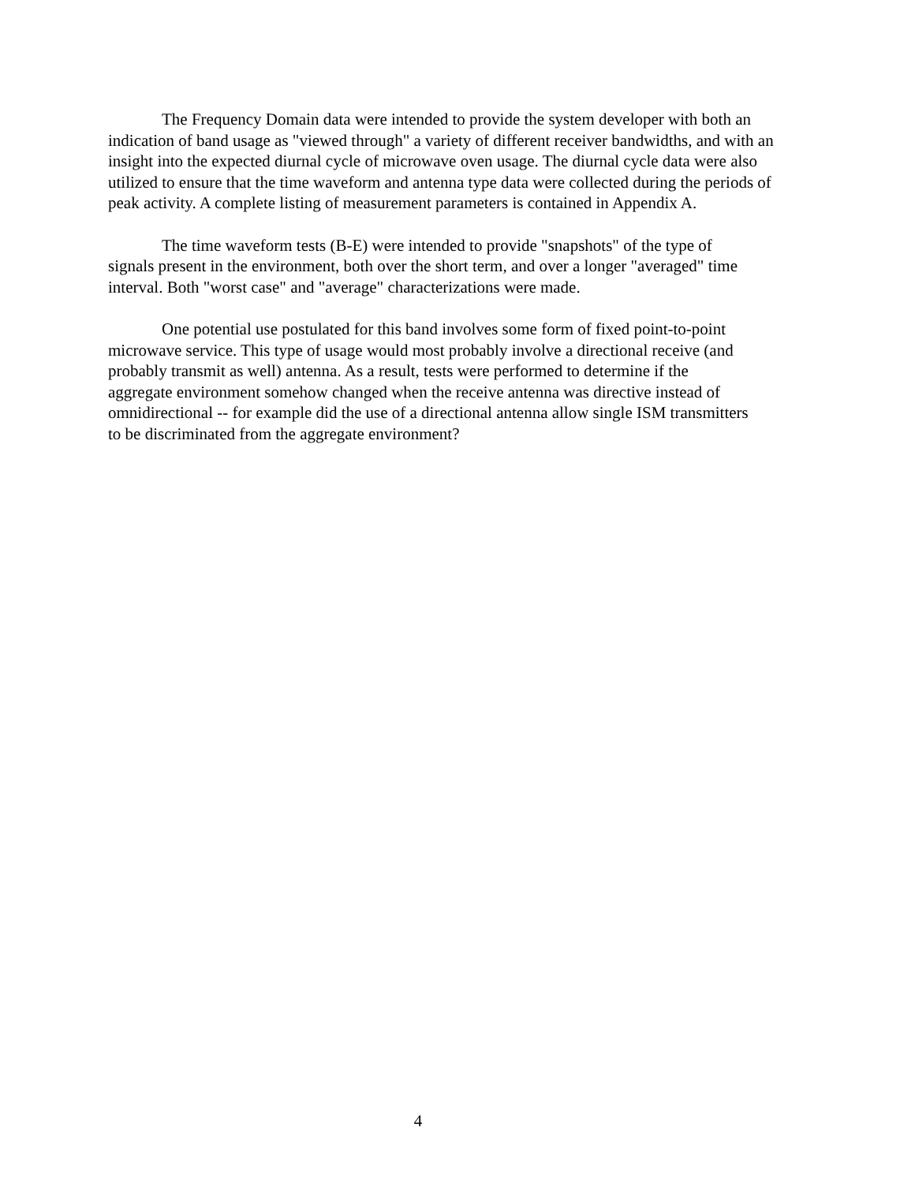The Frequency Domain data were intended to provide the system developer with both an
indication of band usage as "viewed through" a variety of different receiver bandwidths, and with an
insight into the expected diurnal cycle of microwave oven usage. The diurnal cycle data were also
utilized to ensure that the time waveform and antenna type data were collected during the periods of
peak activity. A complete listing of measurement parameters is contained in Appendix A.
The time waveform tests (B-E) were intended to provide "snapshots" of the type of
signals present in the environment, both over the short term, and over a longer "averaged" time
interval. Both "worst case" and "average" characterizations were made.
One potential use postulated for this band involves some form of fixed point-to-point
microwave service. This type of usage would most probably involve a directional receive (and
probably transmit as well) antenna. As a result, tests were performed to determine if the
aggregate environment somehow changed when the receive antenna was directive instead of
omnidirectional -- for example did the use of a directional antenna allow single ISM transmitters
to be discriminated from the aggregate environment?
4